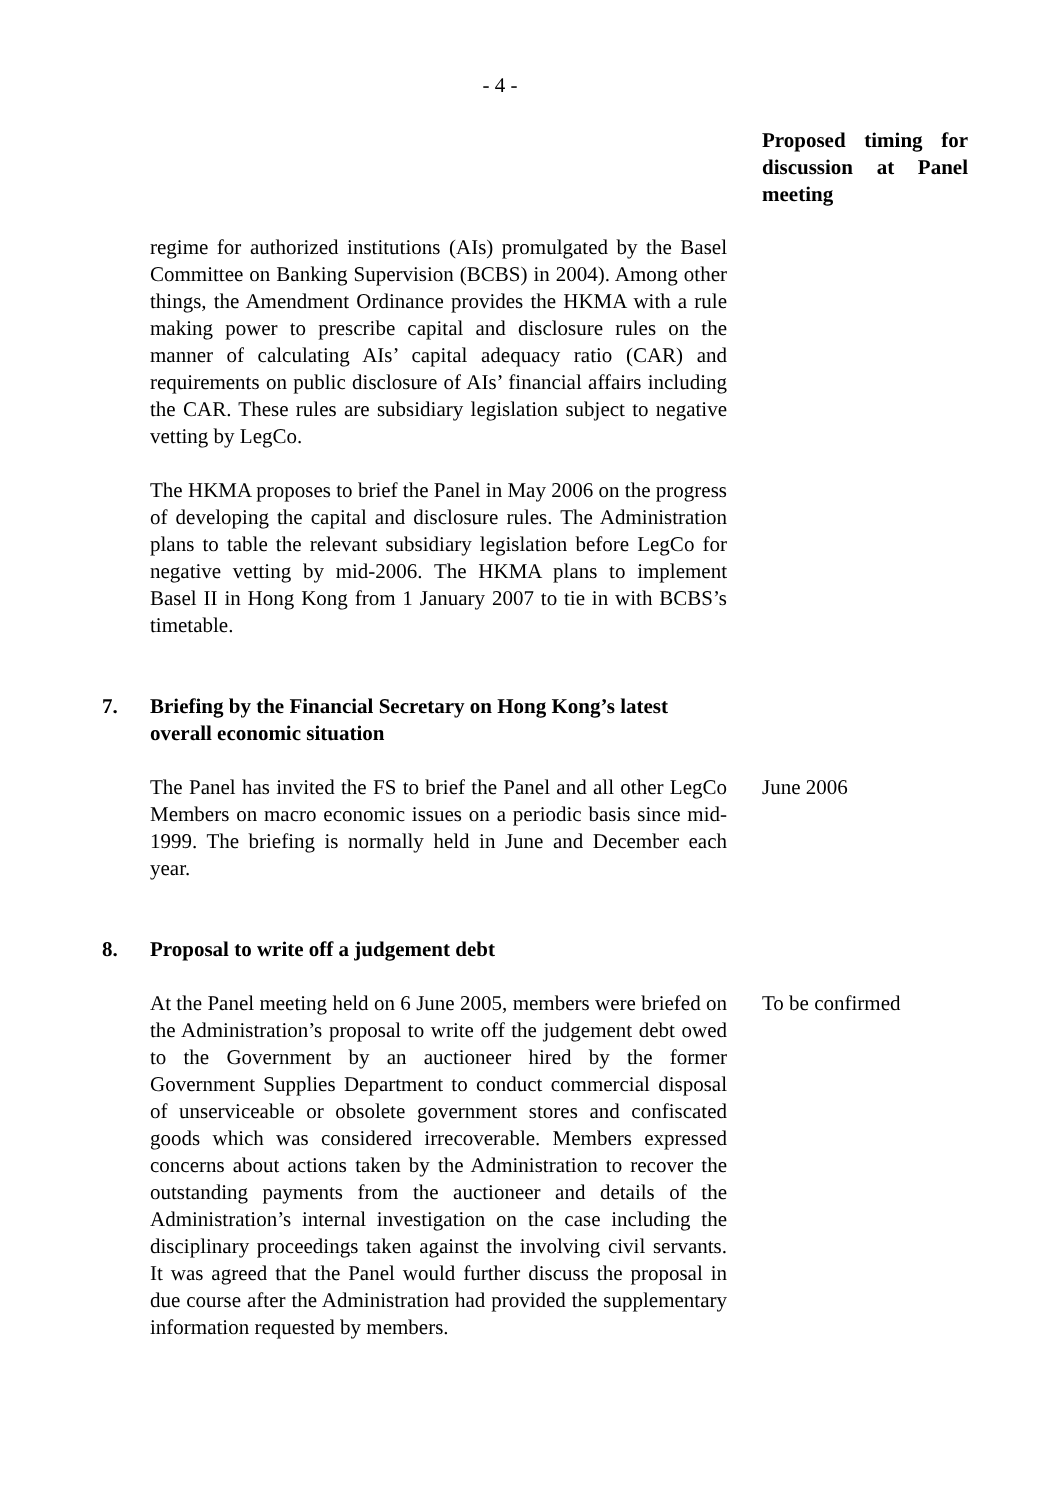- 4 -
Proposed timing for discussion at Panel meeting
regime for authorized institutions (AIs) promulgated by the Basel Committee on Banking Supervision (BCBS) in 2004). Among other things, the Amendment Ordinance provides the HKMA with a rule making power to prescribe capital and disclosure rules on the manner of calculating AIs’ capital adequacy ratio (CAR) and requirements on public disclosure of AIs’ financial affairs including the CAR. These rules are subsidiary legislation subject to negative vetting by LegCo.
The HKMA proposes to brief the Panel in May 2006 on the progress of developing the capital and disclosure rules. The Administration plans to table the relevant subsidiary legislation before LegCo for negative vetting by mid-2006. The HKMA plans to implement Basel II in Hong Kong from 1 January 2007 to tie in with BCBS’s timetable.
7. Briefing by the Financial Secretary on Hong Kong’s latest overall economic situation
The Panel has invited the FS to brief the Panel and all other LegCo Members on macro economic issues on a periodic basis since mid-1999. The briefing is normally held in June and December each year.
June 2006
8. Proposal to write off a judgement debt
At the Panel meeting held on 6 June 2005, members were briefed on the Administration’s proposal to write off the judgement debt owed to the Government by an auctioneer hired by the former Government Supplies Department to conduct commercial disposal of unserviceable or obsolete government stores and confiscated goods which was considered irrecoverable. Members expressed concerns about actions taken by the Administration to recover the outstanding payments from the auctioneer and details of the Administration’s internal investigation on the case including the disciplinary proceedings taken against the involving civil servants. It was agreed that the Panel would further discuss the proposal in due course after the Administration had provided the supplementary information requested by members.
To be confirmed